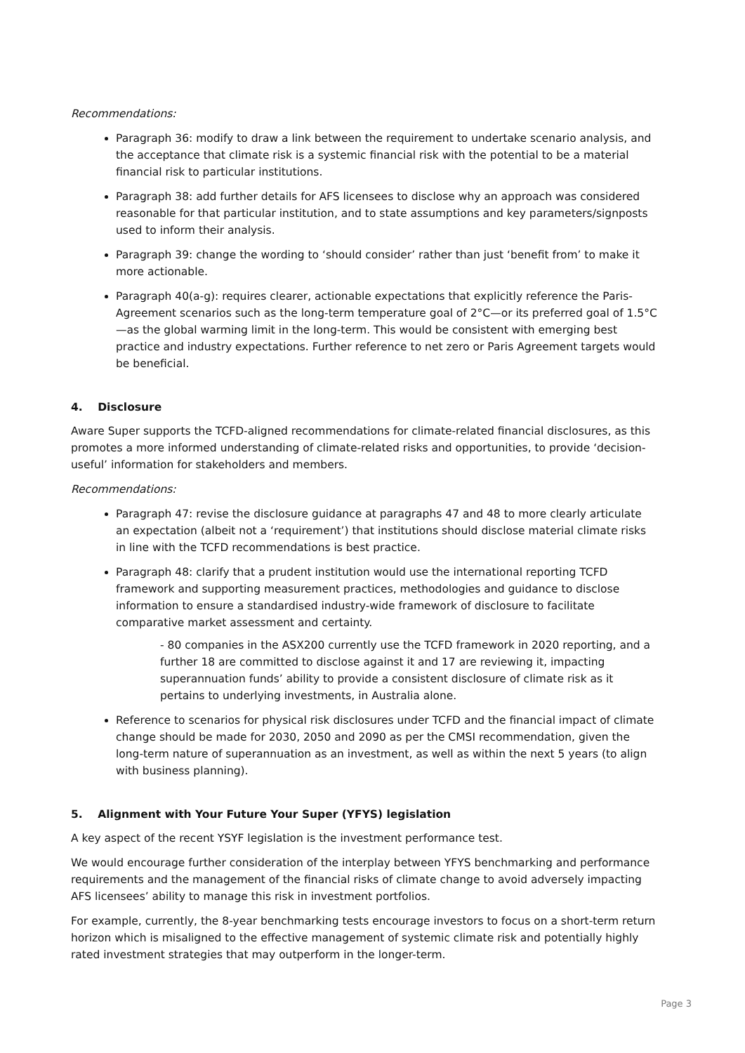Recommendations:
Paragraph 36: modify to draw a link between the requirement to undertake scenario analysis, and the acceptance that climate risk is a systemic financial risk with the potential to be a material financial risk to particular institutions.
Paragraph 38: add further details for AFS licensees to disclose why an approach was considered reasonable for that particular institution, and to state assumptions and key parameters/signposts used to inform their analysis.
Paragraph 39: change the wording to ‘should consider’ rather than just ‘benefit from’ to make it more actionable.
Paragraph 40(a-g): requires clearer, actionable expectations that explicitly reference the Paris-Agreement scenarios such as the long-term temperature goal of 2°C—or its preferred goal of 1.5°C—as the global warming limit in the long-term. This would be consistent with emerging best practice and industry expectations. Further reference to net zero or Paris Agreement targets would be beneficial.
4. Disclosure
Aware Super supports the TCFD-aligned recommendations for climate-related financial disclosures, as this promotes a more informed understanding of climate-related risks and opportunities, to provide ‘decision-useful’ information for stakeholders and members.
Recommendations:
Paragraph 47: revise the disclosure guidance at paragraphs 47 and 48 to more clearly articulate an expectation (albeit not a ‘requirement’) that institutions should disclose material climate risks in line with the TCFD recommendations is best practice.
Paragraph 48: clarify that a prudent institution would use the international reporting TCFD framework and supporting measurement practices, methodologies and guidance to disclose information to ensure a standardised industry-wide framework of disclosure to facilitate comparative market assessment and certainty.
- 80 companies in the ASX200 currently use the TCFD framework in 2020 reporting, and a further 18 are committed to disclose against it and 17 are reviewing it, impacting superannuation funds’ ability to provide a consistent disclosure of climate risk as it pertains to underlying investments, in Australia alone.
Reference to scenarios for physical risk disclosures under TCFD and the financial impact of climate change should be made for 2030, 2050 and 2090 as per the CMSI recommendation, given the long-term nature of superannuation as an investment, as well as within the next 5 years (to align with business planning).
5. Alignment with Your Future Your Super (YFYS) legislation
A key aspect of the recent YSYF legislation is the investment performance test.
We would encourage further consideration of the interplay between YFYS benchmarking and performance requirements and the management of the financial risks of climate change to avoid adversely impacting AFS licensees’ ability to manage this risk in investment portfolios.
For example, currently, the 8-year benchmarking tests encourage investors to focus on a short-term return horizon which is misaligned to the effective management of systemic climate risk and potentially highly rated investment strategies that may outperform in the longer-term.
Page 3